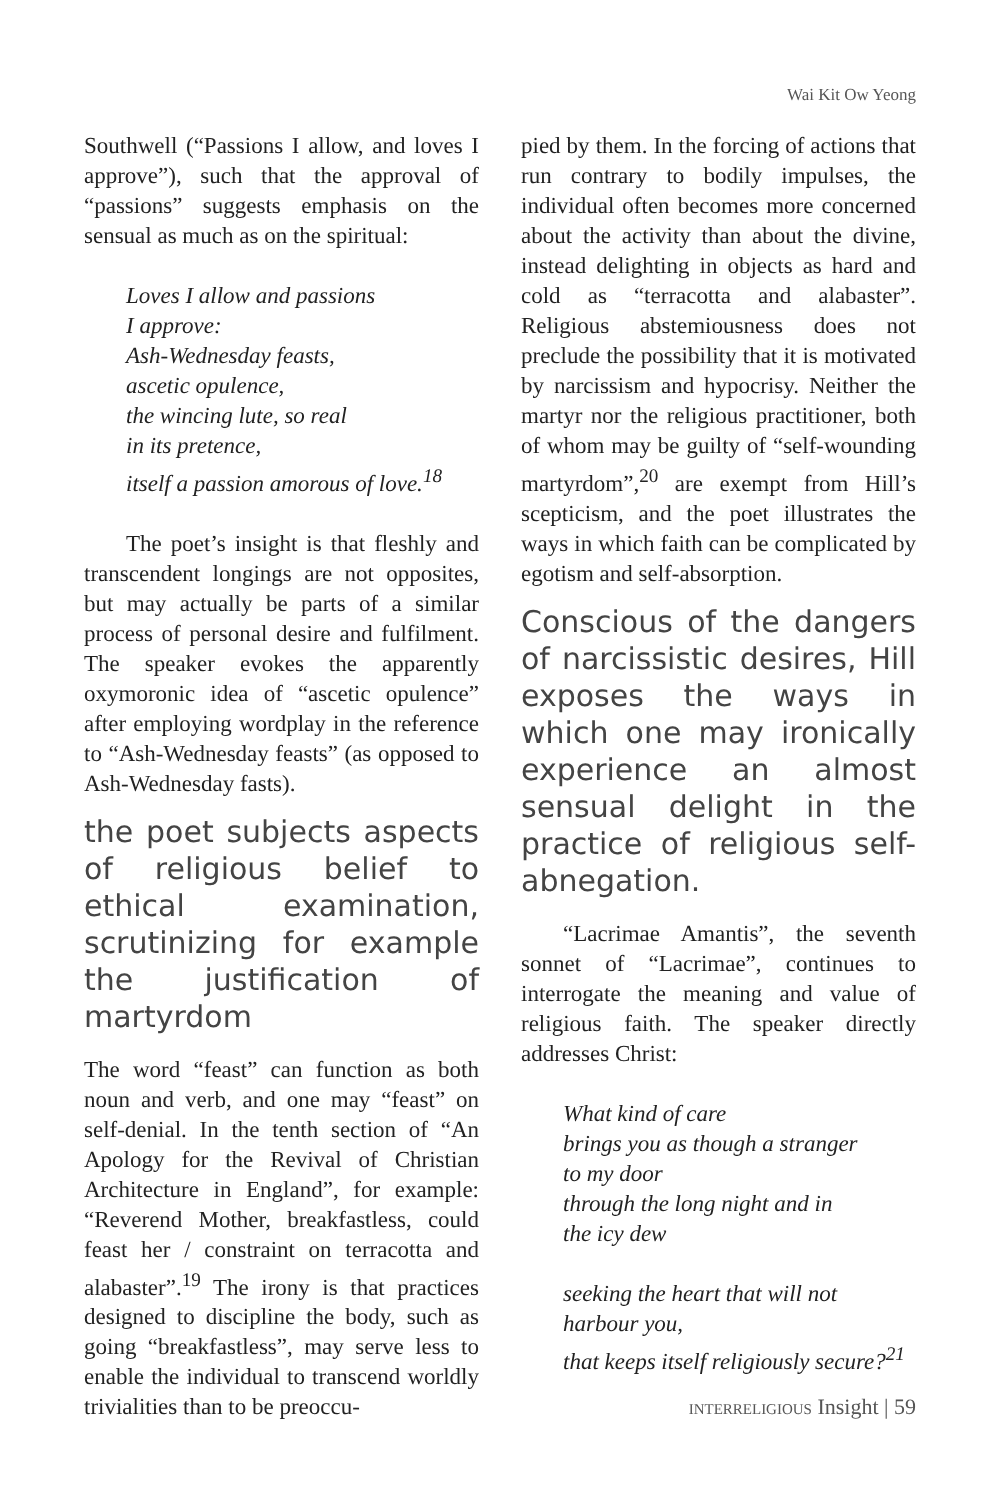Wai Kit Ow Yeong
Southwell (“Passions I allow, and loves I approve”), such that the approval of “passions” suggests emphasis on the sensual as much as on the spiritual:
Loves I allow and passions
I approve:
Ash-Wednesday feasts,
ascetic opulence,
the wincing lute, so real
in its pretence,
itself a passion amorous of love.<sup>18</sup>
The poet’s insight is that fleshly and transcendent longings are not opposites, but may actually be parts of a similar process of personal desire and fulfilment. The speaker evokes the apparently oxymoronic idea of “ascetic opulence” after employing wordplay in the reference to “Ash-Wednesday feasts” (as opposed to Ash-Wednesday fasts).
the poet subjects aspects of religious belief to ethical examination, scrutinizing for example the justification of martyrdom
The word “feast” can function as both noun and verb, and one may “feast” on self-denial. In the tenth section of “An Apology for the Revival of Christian Architecture in England”, for example: “Reverend Mother, breakfastless, could feast her / constraint on terracotta and alabaster”.<sup>19</sup> The irony is that practices designed to discipline the body, such as going “breakfastless”, may serve less to enable the individual to transcend worldly trivialities than to be preoccu-
pied by them. In the forcing of actions that run contrary to bodily impulses, the individual often becomes more concerned about the activity than about the divine, instead delighting in objects as hard and cold as “terracotta and alabaster”. Religious abstemiousness does not preclude the possibility that it is motivated by narcissism and hypocrisy. Neither the martyr nor the religious practitioner, both of whom may be guilty of “self-wounding martyrdom”,<sup>20</sup> are exempt from Hill’s scepticism, and the poet illustrates the ways in which faith can be complicated by egotism and self-absorption.
Conscious of the dangers of narcissistic desires, Hill exposes the ways in which one may ironically experience an almost sensual delight in the practice of religious self-abnegation.
“Lacrimae Amantis”, the seventh sonnet of “Lacrimae”, continues to interrogate the meaning and value of religious faith. The speaker directly addresses Christ:
What kind of care
brings you as though a stranger
to my door
through the long night and in
the icy dew
seeking the heart that will not
harbour you,
that keeps itself religiously secure?<sup>21</sup>
INTERRELIGIOUS Insight | 59